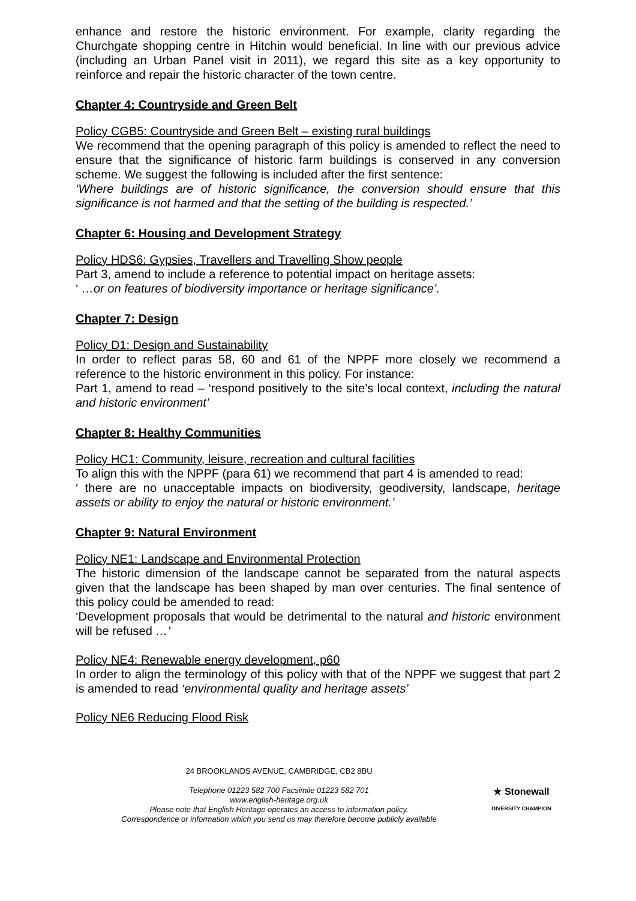enhance and restore the historic environment. For example, clarity regarding the Churchgate shopping centre in Hitchin would beneficial. In line with our previous advice (including an Urban Panel visit in 2011), we regard this site as a key opportunity to reinforce and repair the historic character of the town centre.
Chapter 4: Countryside and Green Belt
Policy CGB5: Countryside and Green Belt – existing rural buildings
We recommend that the opening paragraph of this policy is amended to reflect the need to ensure that the significance of historic farm buildings is conserved in any conversion scheme. We suggest the following is included after the first sentence:
‘Where buildings are of historic significance, the conversion should ensure that this significance is not harmed and that the setting of the building is respected.’
Chapter 6: Housing and Development Strategy
Policy HDS6: Gypsies, Travellers and Travelling Show people
Part 3, amend to include a reference to potential impact on heritage assets:
‘ …or on features of biodiversity importance or heritage significance’.
Chapter 7: Design
Policy D1: Design and Sustainability
In order to reflect paras 58, 60 and 61 of the NPPF more closely we recommend a reference to the historic environment in this policy. For instance:
Part 1, amend to read – ‘respond positively to the site’s local context, including the natural and historic environment’
Chapter 8: Healthy Communities
Policy HC1: Community, leisure, recreation and cultural facilities
To align this with the NPPF (para 61) we recommend that part 4 is amended to read:
‘ there are no unacceptable impacts on biodiversity, geodiversity, landscape, heritage assets or ability to enjoy the natural or historic environment.’
Chapter 9: Natural Environment
Policy NE1: Landscape and Environmental Protection
The historic dimension of the landscape cannot be separated from the natural aspects given that the landscape has been shaped by man over centuries. The final sentence of this policy could be amended to read:
‘Development proposals that would be detrimental to the natural and historic environment will be refused …’
Policy NE4: Renewable energy development, p60
In order to align the terminology of this policy with that of the NPPF we suggest that part 2 is amended to read ‘environmental quality and heritage assets’
Policy NE6 Reducing Flood Risk
24 BROOKLANDS AVENUE, CAMBRIDGE, CB2 8BU
Telephone 01223 582 700 Facsimile 01223 582 701
www.english-heritage.org.uk
Please note that English Heritage operates an access to information policy.
Correspondence or information which you send us may therefore become publicly available
★ Stonewall
DIVERSITY CHAMPION